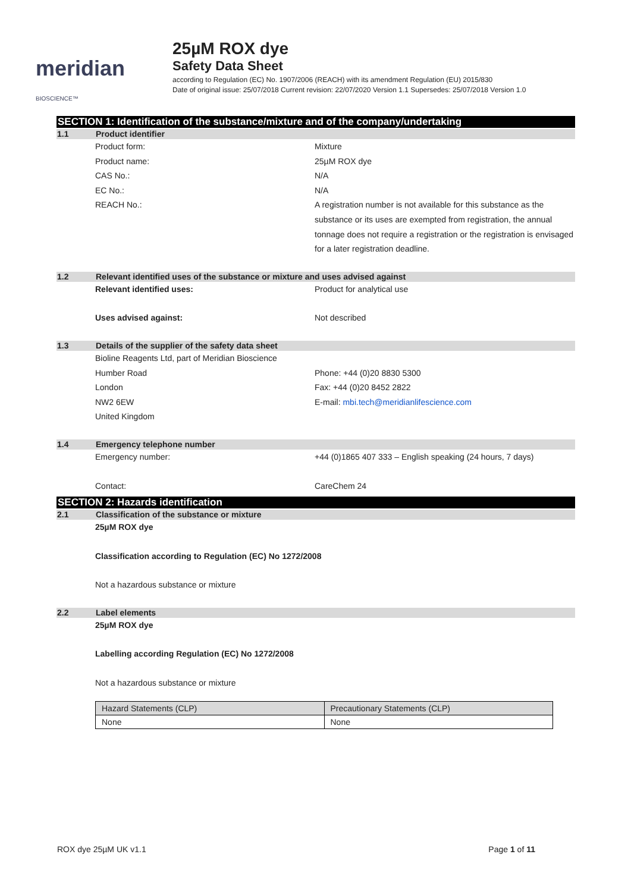meridian BIOSCIENCE™
25µM ROX dye
Safety Data Sheet
according to Regulation (EC) No. 1907/2006 (REACH) with its amendment Regulation (EU) 2015/830
Date of original issue: 25/07/2018 Current revision: 22/07/2020 Version 1.1 Supersedes: 25/07/2018 Version 1.0
SECTION 1: Identification of the substance/mixture and of the company/undertaking
1.1 Product identifier
Product form: Mixture
Product name: 25µM ROX dye
CAS No.: N/A
EC No.: N/A
REACH No.: A registration number is not available for this substance as the substance or its uses are exempted from registration, the annual tonnage does not require a registration or the registration is envisaged for a later registration deadline.
1.2 Relevant identified uses of the substance or mixture and uses advised against
Relevant identified uses: Product for analytical use
Uses advised against: Not described
1.3 Details of the supplier of the safety data sheet
Bioline Reagents Ltd, part of Meridian Bioscience
Humber Road Phone: +44 (0)20 8830 5300
London Fax: +44 (0)20 8452 2822
NW2 6EW E-mail: mbi.tech@meridianlifescience.com
United Kingdom
1.4 Emergency telephone number
Emergency number: +44 (0)1865 407 333 – English speaking (24 hours, 7 days)
Contact: CareChem 24
SECTION 2: Hazards identification
2.1 Classification of the substance or mixture
25µM ROX dye
Classification according to Regulation (EC) No 1272/2008
Not a hazardous substance or mixture
2.2 Label elements
25µM ROX dye
Labelling according Regulation (EC) No 1272/2008
Not a hazardous substance or mixture
| Hazard Statements (CLP) | Precautionary Statements (CLP) |
| None | None |
ROX dye 25µM UK v1.1 Page 1 of 11